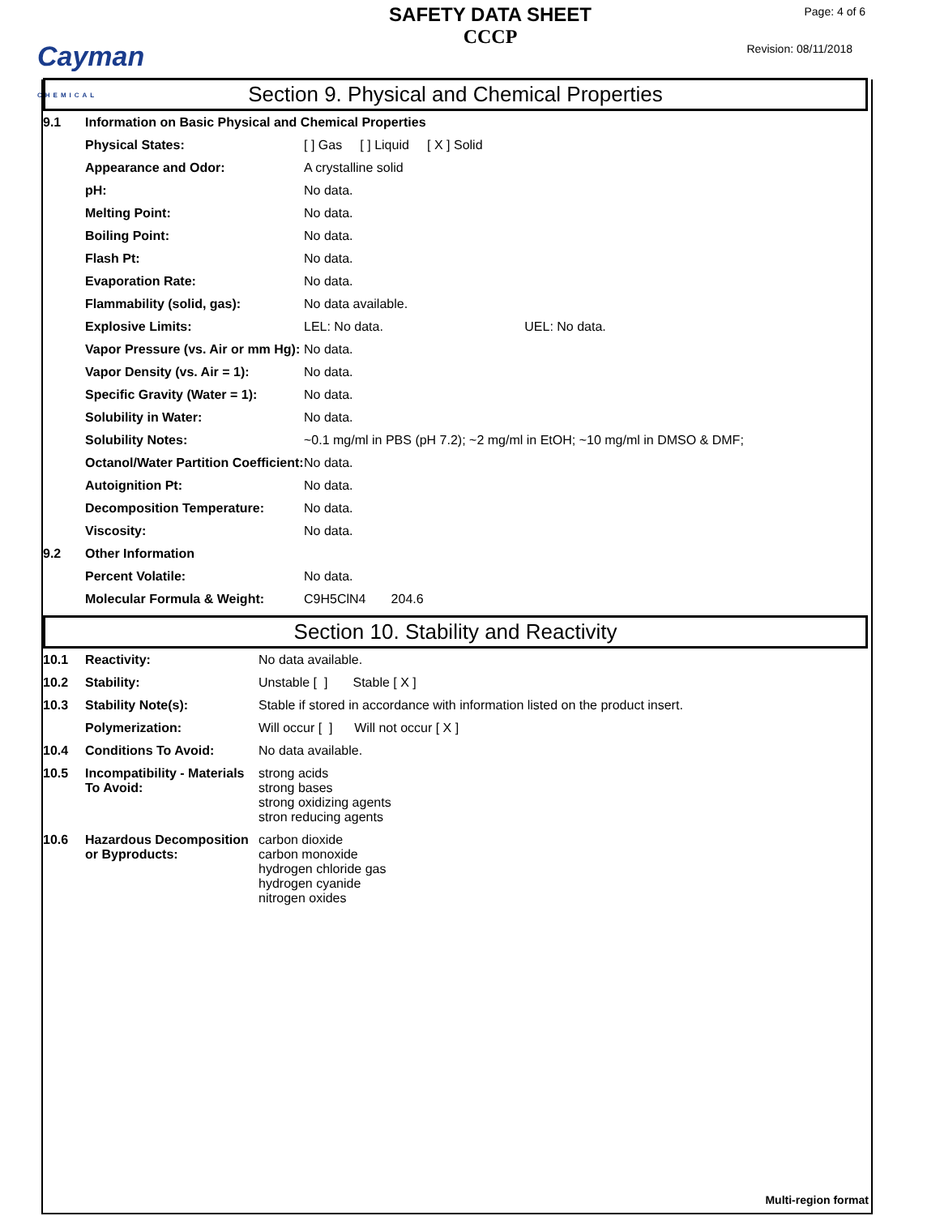Cayman
CHEMICAL
SAFETY DATA SHEET
CCCP
Page: 4 of 6
Revision: 08/11/2018
Section 9. Physical and Chemical Properties
| 9.1 | Information on Basic Physical and Chemical Properties | |
| | Physical States: | [ ] Gas [ ] Liquid [ X ] Solid |
| | Appearance and Odor: | A crystalline solid |
| | pH: | No data. |
| | Melting Point: | No data. |
| | Boiling Point: | No data. |
| | Flash Pt: | No data. |
| | Evaporation Rate: | No data. |
| | Flammability (solid, gas): | No data available. |
| | Explosive Limits: | LEL: No data. UEL: No data. |
| | Vapor Pressure (vs. Air or mm Hg): | No data. |
| | Vapor Density (vs. Air = 1): | No data. |
| | Specific Gravity (Water = 1): | No data. |
| | Solubility in Water: | No data. |
| | Solubility Notes: | ~0.1 mg/ml in PBS (pH 7.2); ~2 mg/ml in EtOH; ~10 mg/ml in DMSO & DMF; |
| | Octanol/Water Partition Coefficient: | No data. |
| | Autoignition Pt: | No data. |
| | Decomposition Temperature: | No data. |
| | Viscosity: | No data. |
| 9.2 | Other Information | |
| | Percent Volatile: | No data. |
| | Molecular Formula & Weight: | C9H5ClN4 204.6 |
Section 10. Stability and Reactivity
| 10.1 | Reactivity: | No data available. |
| 10.2 | Stability: | Unstable [ ] Stable [ X ] |
| 10.3 | Stability Note(s): | Stable if stored in accordance with information listed on the product insert. |
| | Polymerization: | Will occur [ ] Will not occur [ X ] |
| 10.4 | Conditions To Avoid: | No data available. |
| 10.5 | Incompatibility - Materials To Avoid: | strong acids strong bases strong oxidizing agents stron reducing agents |
| 10.6 | Hazardous Decomposition or Byproducts: | carbon dioxide carbon monoxide hydrogen chloride gas hydrogen cyanide nitrogen oxides |
Multi-region format